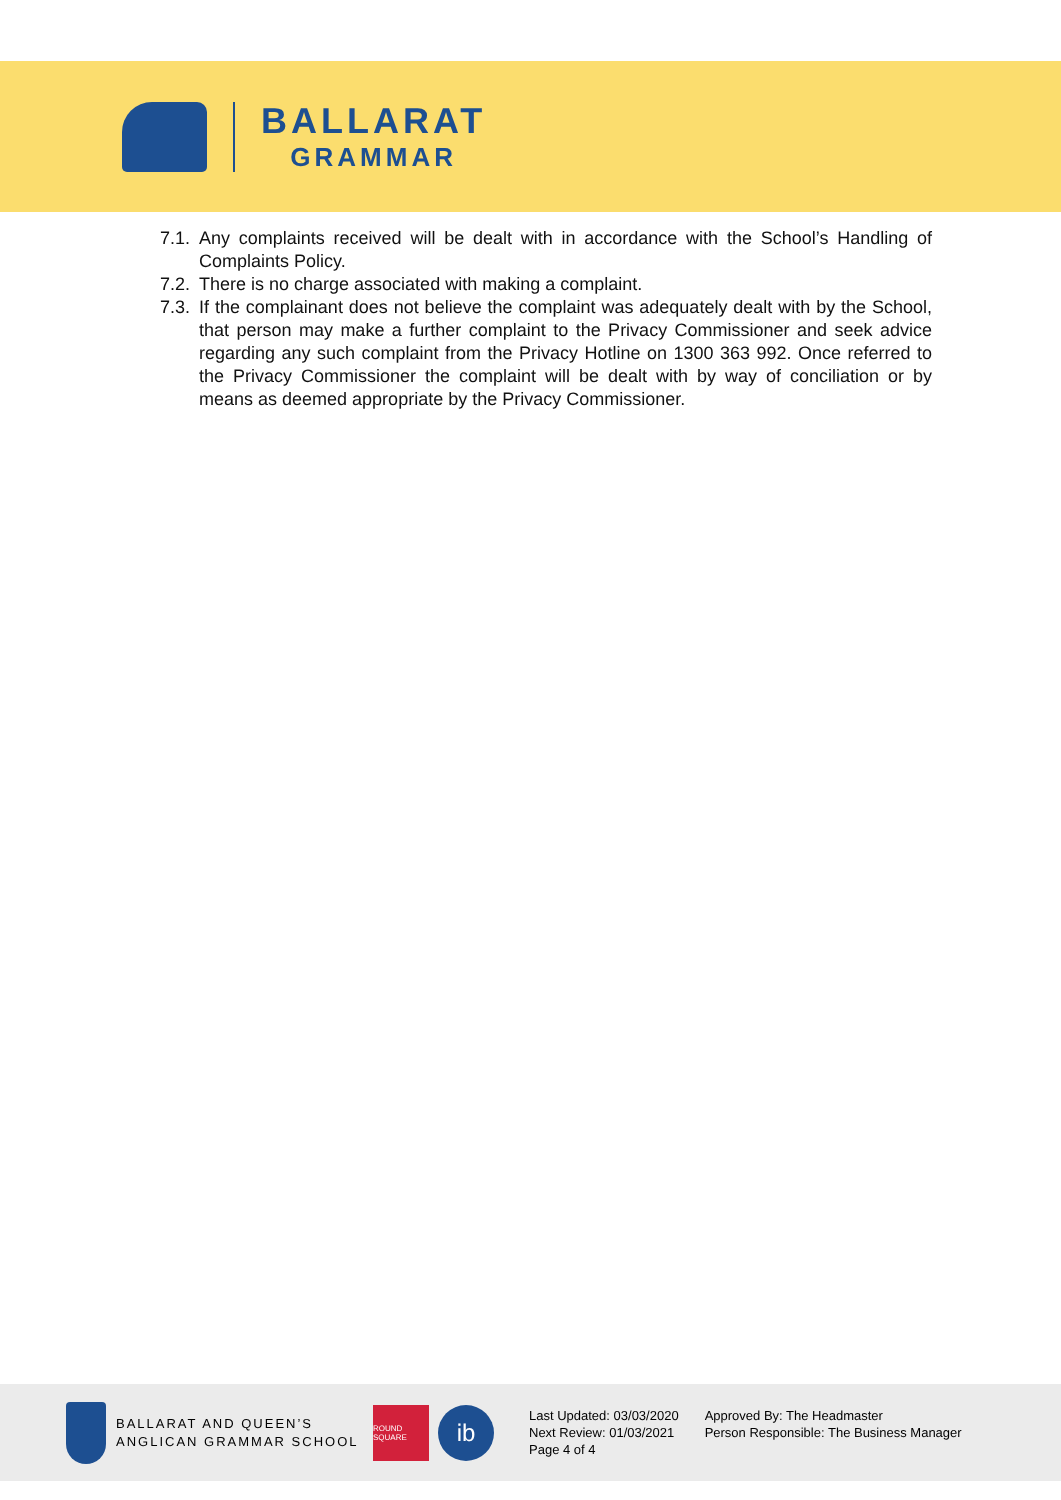BALLARAT
GRAMMAR
7.1. Any complaints received will be dealt with in accordance with the School’s Handling of Complaints Policy.
7.2. There is no charge associated with making a complaint.
7.3. If the complainant does not believe the complaint was adequately dealt with by the School, that person may make a further complaint to the Privacy Commissioner and seek advice regarding any such complaint from the Privacy Hotline on 1300 363 992. Once referred to the Privacy Commissioner the complaint will be dealt with by way of conciliation or by means as deemed appropriate by the Privacy Commissioner.
BALLARAT AND QUEEN’S
ANGLICAN GRAMMAR SCHOOL
ROUND SQUARE
ib
Last Updated: 03/03/2020
Next Review: 01/03/2021
Page 4 of 4
Approved By: The Headmaster
Person Responsible: The Business Manager